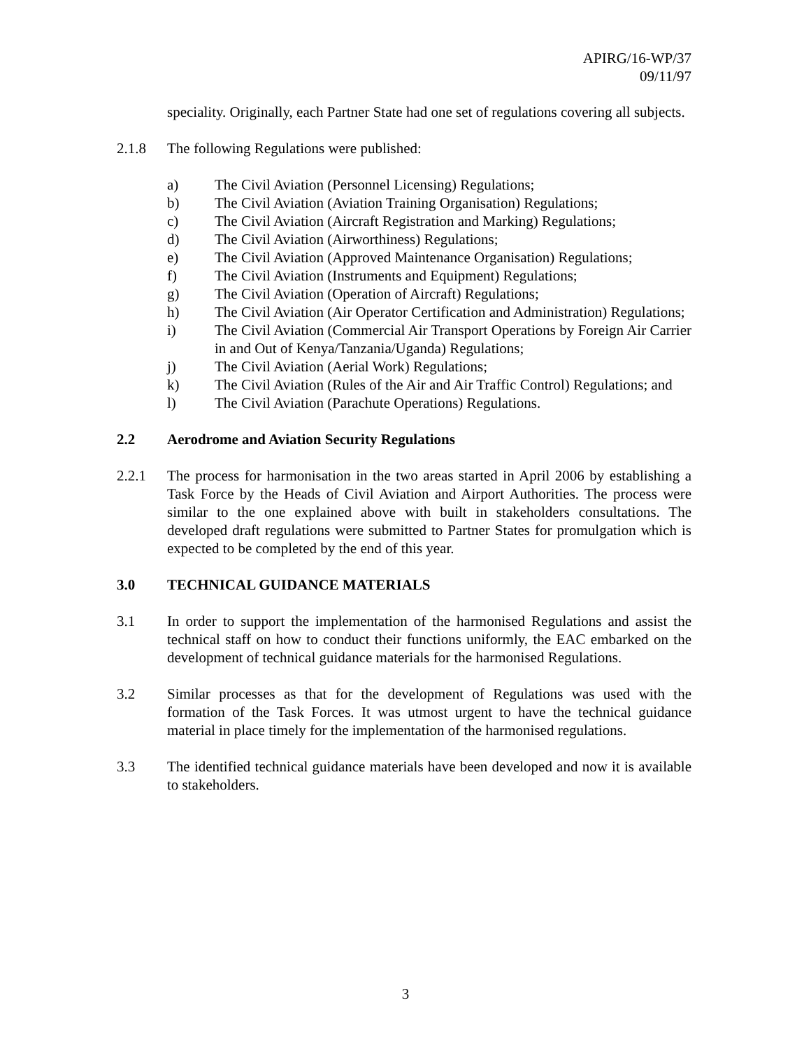APIRG/16-WP/37
09/11/97
speciality. Originally, each Partner State had one set of regulations covering all subjects.
2.1.8 The following Regulations were published:
a) The Civil Aviation (Personnel Licensing) Regulations;
b) The Civil Aviation (Aviation Training Organisation) Regulations;
c) The Civil Aviation (Aircraft Registration and Marking) Regulations;
d) The Civil Aviation (Airworthiness) Regulations;
e) The Civil Aviation (Approved Maintenance Organisation) Regulations;
f) The Civil Aviation (Instruments and Equipment) Regulations;
g) The Civil Aviation (Operation of Aircraft) Regulations;
h) The Civil Aviation (Air Operator Certification and Administration) Regulations;
i) The Civil Aviation (Commercial Air Transport Operations by Foreign Air Carrier in and Out of Kenya/Tanzania/Uganda) Regulations;
j) The Civil Aviation (Aerial Work) Regulations;
k) The Civil Aviation (Rules of the Air and Air Traffic Control) Regulations; and
l) The Civil Aviation (Parachute Operations) Regulations.
2.2 Aerodrome and Aviation Security Regulations
2.2.1 The process for harmonisation in the two areas started in April 2006 by establishing a Task Force by the Heads of Civil Aviation and Airport Authorities. The process were similar to the one explained above with built in stakeholders consultations. The developed draft regulations were submitted to Partner States for promulgation which is expected to be completed by the end of this year.
3.0 TECHNICAL GUIDANCE MATERIALS
3.1 In order to support the implementation of the harmonised Regulations and assist the technical staff on how to conduct their functions uniformly, the EAC embarked on the development of technical guidance materials for the harmonised Regulations.
3.2 Similar processes as that for the development of Regulations was used with the formation of the Task Forces. It was utmost urgent to have the technical guidance material in place timely for the implementation of the harmonised regulations.
3.3 The identified technical guidance materials have been developed and now it is available to stakeholders.
3